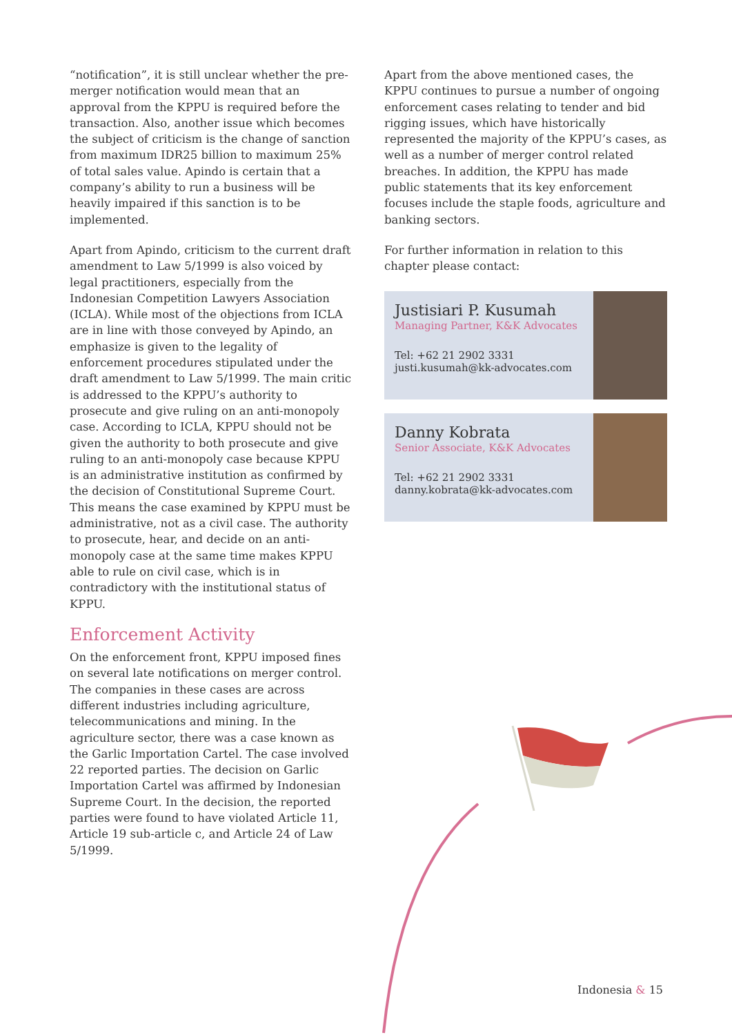“notification”, it is still unclear whether the pre-merger notification would mean that an approval from the KPPU is required before the transaction. Also, another issue which becomes the subject of criticism is the change of sanction from maximum IDR25 billion to maximum 25% of total sales value. Apindo is certain that a company’s ability to run a business will be heavily impaired if this sanction is to be implemented.
Apart from Apindo, criticism to the current draft amendment to Law 5/1999 is also voiced by legal practitioners, especially from the Indonesian Competition Lawyers Association (ICLA). While most of the objections from ICLA are in line with those conveyed by Apindo, an emphasize is given to the legality of enforcement procedures stipulated under the draft amendment to Law 5/1999. The main critic is addressed to the KPPU’s authority to prosecute and give ruling on an anti-monopoly case. According to ICLA, KPPU should not be given the authority to both prosecute and give ruling to an anti-monopoly case because KPPU is an administrative institution as confirmed by the decision of Constitutional Supreme Court. This means the case examined by KPPU must be administrative, not as a civil case. The authority to prosecute, hear, and decide on an anti-monopoly case at the same time makes KPPU able to rule on civil case, which is in contradictory with the institutional status of KPPU.
Enforcement Activity
On the enforcement front, KPPU imposed fines on several late notifications on merger control. The companies in these cases are across different industries including agriculture, telecommunications and mining. In the agriculture sector, there was a case known as the Garlic Importation Cartel. The case involved 22 reported parties. The decision on Garlic Importation Cartel was affirmed by Indonesian Supreme Court. In the decision, the reported parties were found to have violated Article 11, Article 19 sub-article c, and Article 24 of Law 5/1999.
Apart from the above mentioned cases, the KPPU continues to pursue a number of ongoing enforcement cases relating to tender and bid rigging issues, which have historically represented the majority of the KPPU’s cases, as well as a number of merger control related breaches. In addition, the KPPU has made public statements that its key enforcement focuses include the staple foods, agriculture and banking sectors.
For further information in relation to this chapter please contact:
Justisiari P. Kusumah
Managing Partner, K&K Advocates
Tel: +62 21 2902 3331
justi.kusumah@kk-advocates.com
Danny Kobrata
Senior Associate, K&K Advocates
Tel: +62 21 2902 3331
danny.kobrata@kk-advocates.com
Indonesia & 15